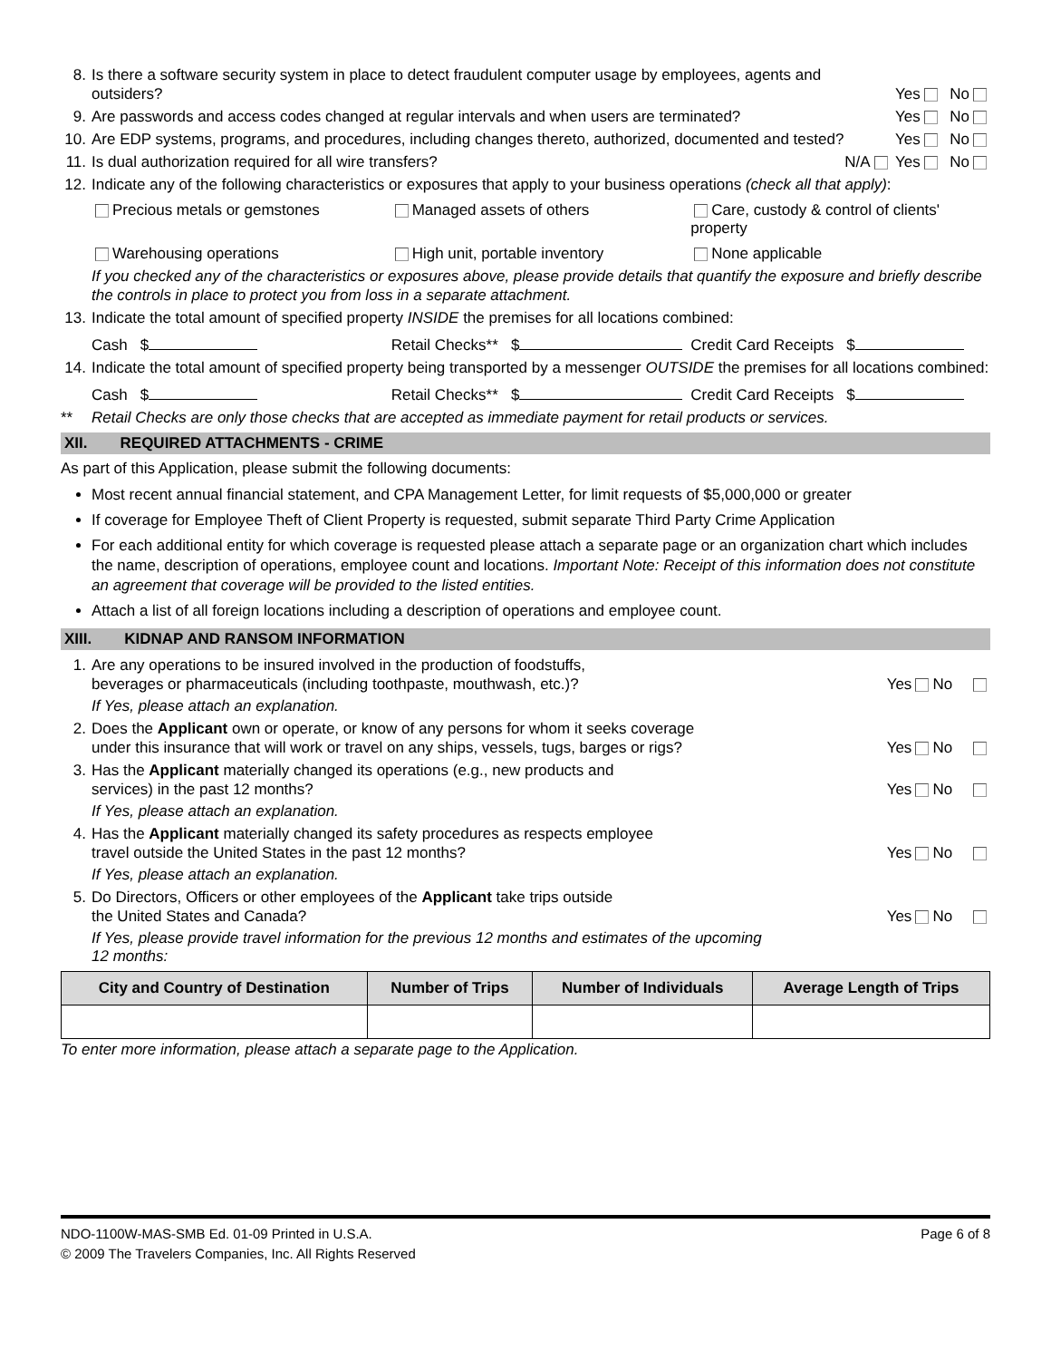8. Is there a software security system in place to detect fraudulent computer usage by employees, agents and outsiders?
Yes No
9. Are passwords and access codes changed at regular intervals and when users are terminated?
Yes No
10. Are EDP systems, programs, and procedures, including changes thereto, authorized, documented and tested?
Yes No
11. Is dual authorization required for all wire transfers?
N/A Yes No
12. Indicate any of the following characteristics or exposures that apply to your business operations (check all that apply):
Precious metals or gemstones Managed assets of others Care, custody & control of clients' property
Warehousing operations High unit, portable inventory None applicable
If you checked any of the characteristics or exposures above, please provide details that quantify the exposure and briefly describe the controls in place to protect you from loss in a separate attachment.
13. Indicate the total amount of specified property INSIDE the premises for all locations combined:
Cash $ Retail Checks** $ Credit Card Receipts $
14. Indicate the total amount of specified property being transported by a messenger OUTSIDE the premises for all locations combined:
Cash $ Retail Checks** $ Credit Card Receipts $
** Retail Checks are only those checks that are accepted as immediate payment for retail products or services.
XII. REQUIRED ATTACHMENTS - CRIME
As part of this Application, please submit the following documents:
Most recent annual financial statement, and CPA Management Letter, for limit requests of $5,000,000 or greater
If coverage for Employee Theft of Client Property is requested, submit separate Third Party Crime Application
For each additional entity for which coverage is requested please attach a separate page or an organization chart which includes the name, description of operations, employee count and locations. Important Note: Receipt of this information does not constitute an agreement that coverage will be provided to the listed entities.
Attach a list of all foreign locations including a description of operations and employee count.
XIII. KIDNAP AND RANSOM INFORMATION
1. Are any operations to be insured involved in the production of foodstuffs,
beverages or pharmaceuticals (including toothpaste, mouthwash, etc.)?
Yes No
If Yes, please attach an explanation.
2. Does the Applicant own or operate, or know of any persons for whom it seeks coverage
under this insurance that will work or travel on any ships, vessels, tugs, barges or rigs?
Yes No
3. Has the Applicant materially changed its operations (e.g., new products and
services) in the past 12 months?
Yes No
If Yes, please attach an explanation.
4. Has the Applicant materially changed its safety procedures as respects employee
travel outside the United States in the past 12 months?
Yes No
If Yes, please attach an explanation.
5. Do Directors, Officers or other employees of the Applicant take trips outside
the United States and Canada?
Yes No
If Yes, please provide travel information for the previous 12 months and estimates of the upcoming 12 months:
| City and Country of Destination | Number of Trips | Number of Individuals | Average Length of Trips |
| --- | --- | --- | --- |
To enter more information, please attach a separate page to the Application.
NDO-1100W-MAS-SMB Ed. 01-09 Printed in U.S.A. Page 6 of 8
© 2009 The Travelers Companies, Inc. All Rights Reserved